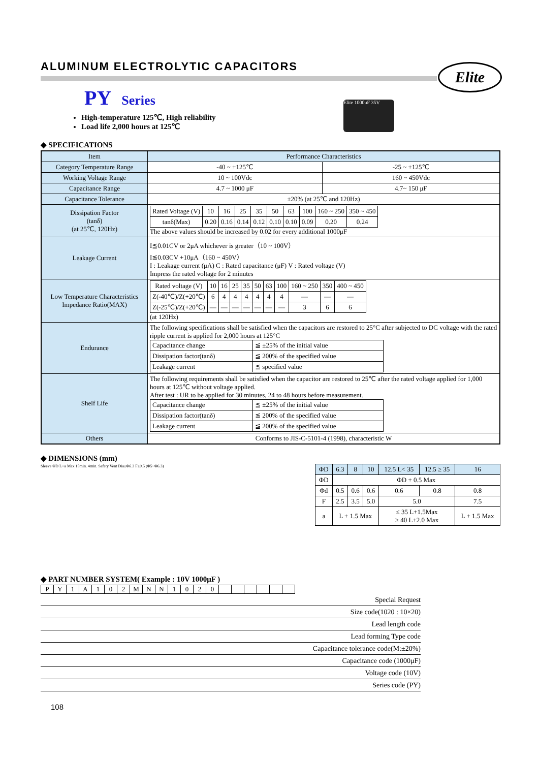Elite
ALUMINUM ELECTROLYTIC CAPACITORS
PY Series
High-temperature 125℃, High reliability
Load life 2,000 hours at 125℃
Elite 1000uF 35V
◆ SPECIFICATIONS
| Item | Performance Characteristics | |
| Category Temperature Range | -40 ~ +125℃ | -25 ~ +125℃ |
| Working Voltage Range | 10 ~ 100Vdc | 160 ~ 450Vdc |
| Capacitance Range | 4.7 ~ 1000 μF | 4.7~ 150 μF |
| Capacitance Tolerance | ±20% (at 25℃ and 120Hz) | |
| Dissipation Factor (tanδ) (at 25℃, 120Hz) | / Rated Voltage (V) / 10 / 16 / 25 / 35 / 50 / 63 / 100 / 160 ~ 250 / 350 ~ 450 / / tanδ(Max) / 0.20 / 0.16 / 0.14 / 0.12 / 0.10 / 0.10 / 0.09 / 0.20 / 0.24 / The above values should be increased by 0.02 for every additional 1000μF | |
| Leakage Current | I≦0.01CV or 2μA whichever is greater（10 ~ 100V） I≦0.03CV +10μA（160 ~ 450V） I : Leakage current (μA) C : Rated capacitance (μF) V : Rated voltage (V) Impress the rated voltage for 2 minutes | |
| Low Temperature Characteristics Impedance Ratio(MAX) | / Rated voltage (V) / 10 / 16 / 25 / 35 / 50 / 63 / 100 / 160 ~ 250 / 350 / 400 ~ 450 / / Z(-40℃)/Z(+20℃) / 6 / 4 / 4 / 4 / 4 / 4 / 4 / — / — / — / / Z(-25℃)/Z(+20℃) / — / — / — / — / — / — / — / 3 / 6 / 6 / (at 120Hz) | |
| Endurance | The following specifications shall be satisfied when the capacitors are restored to 25°C after subjected to DC voltage with the rated ripple current is applied for 2,000 hours at 125°C / Capacitance change / ≦ ±25% of the initial value / / Dissipation factor(tanδ) / ≦ 200% of the specified value / / Leakage current / ≦ specified value / | |
| Shelf Life | The following requirements shall be satisfied when the capacitor are restored to 25℃ after the rated voltage applied for 1,000 hours at 125℃ without voltage applied. After test : UR to be applied for 30 minutes, 24 to 48 hours before measurement. / Capacitance change / ≦ ±25% of the initial value / / Dissipation factor(tanδ) / ≦ 200% of the specified value / / Leakage current / ≦ 200% of the specified value / | |
| Others | Conforms to JIS-C-5101-4 (1998), characteristic W | |
◆ DIMENSIONS (mm)
| ΦD | 6.3 | 8 | 10 | 12.5 L< 35 | 12.5 ≥ 35 | 16 |
| --- | --- | --- | --- | --- | --- | --- |
| ΦD | ΦD + 0.5 Max | | | | | |
| Φd | 0.5 | 0.6 | 0.6 | 0.6 | 0.8 | 0.8 |
| F | 2.5 | 3.5 | 5.0 | 5.0 | | 7.5 |
| a | L + 1.5 Max | | | ≤ 35 L+1.5Max ≥ 40 L+2.0 Max | | L + 1.5 Max |
Sleeve ΦD L+a Max 15min. 4min. Safety Vent Dia≥Φ6.3 F±0.5 (Φ5~Φ6.3)
◆ PART NUMBER SYSTEM( Example : 10V 1000μF )
| P | Y | 1 | A | 1 | 0 | 2 | M | N | N | 1 | 0 | 2 | 0 | | | | | | |
Special Request
Size code(1020 : 10×20)
Lead length code
Lead forming Type code
Capacitance tolerance code(M:±20%)
Capacitance code (1000μF)
Voltage code (10V)
Series code (PY)
108